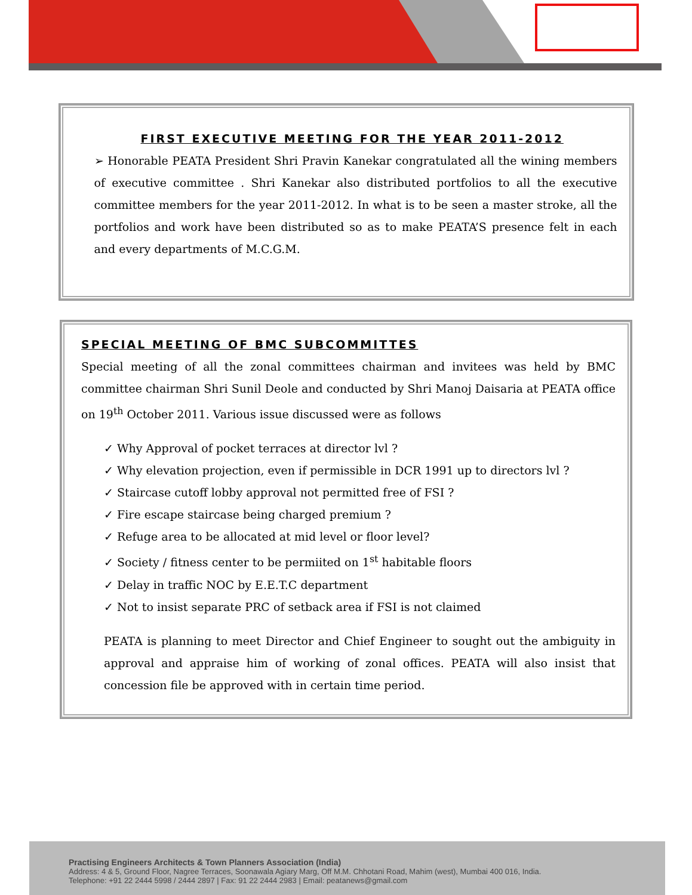FIRST EXECUTIVE MEETING FOR THE YEAR 2011-2012
➢ Honorable PEATA President Shri Pravin Kanekar congratulated all the wining members of executive committee . Shri Kanekar also distributed portfolios to all the executive committee members for the year 2011-2012. In what is to be seen a master stroke, all the portfolios and work have been distributed so as to make PEATA’S presence felt in each and every departments of M.C.G.M.
SPECIAL MEETING OF BMC SUBCOMMITTES
Special meeting of all the zonal committees chairman and invitees was held by BMC committee chairman Shri Sunil Deole and conducted by Shri Manoj Daisaria at PEATA office on 19<sup>th</sup> October 2011. Various issue discussed were as follows
✓ Why Approval of pocket terraces at director lvl ?
✓ Why elevation projection, even if permissible in DCR 1991 up to directors lvl ?
✓ Staircase cutoff lobby approval not permitted free of FSI ?
✓ Fire escape staircase being charged premium ?
✓ Refuge area to be allocated at mid level or floor level?
✓ Society / fitness center to be permiited on 1<sup>st</sup> habitable floors
✓ Delay in traffic NOC by E.E.T.C department
✓ Not to insist separate PRC of setback area if FSI is not claimed
PEATA is planning to meet Director and Chief Engineer to sought out the ambiguity in approval and appraise him of working of zonal offices. PEATA will also insist that concession file be approved with in certain time period.
Practising Engineers Architects & Town Planners Association (India)
Address: 4 & 5, Ground Floor, Nagree Terraces, Soonawala Agiary Marg, Off M.M. Chhotani Road, Mahim (west), Mumbai 400 016, India.
Telephone: +91 22 2444 5998 / 2444 2897 | Fax: 91 22 2444 2983 | Email: peatanews@gmail.com